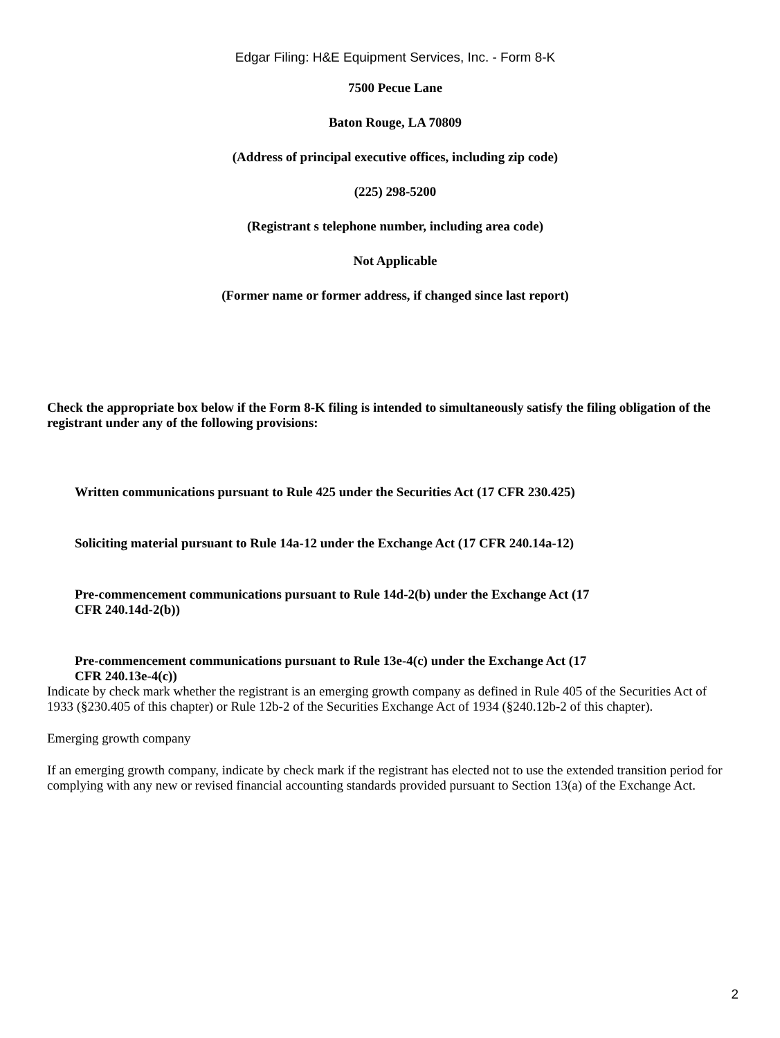Edgar Filing: H&E Equipment Services, Inc. - Form 8-K
7500 Pecue Lane
Baton Rouge, LA 70809
(Address of principal executive offices, including zip code)
(225) 298-5200
(Registrant s telephone number, including area code)
Not Applicable
(Former name or former address, if changed since last report)
Check the appropriate box below if the Form 8-K filing is intended to simultaneously satisfy the filing obligation of the registrant under any of the following provisions:
Written communications pursuant to Rule 425 under the Securities Act (17 CFR 230.425)
Soliciting material pursuant to Rule 14a-12 under the Exchange Act (17 CFR 240.14a-12)
Pre-commencement communications pursuant to Rule 14d-2(b) under the Exchange Act (17
CFR 240.14d-2(b))
Pre-commencement communications pursuant to Rule 13e-4(c) under the Exchange Act (17
CFR 240.13e-4(c))
Indicate by check mark whether the registrant is an emerging growth company as defined in Rule 405 of the Securities Act of 1933 (§230.405 of this chapter) or Rule 12b-2 of the Securities Exchange Act of 1934 (§240.12b-2 of this chapter).
Emerging growth company
If an emerging growth company, indicate by check mark if the registrant has elected not to use the extended transition period for complying with any new or revised financial accounting standards provided pursuant to Section 13(a) of the Exchange Act.
2